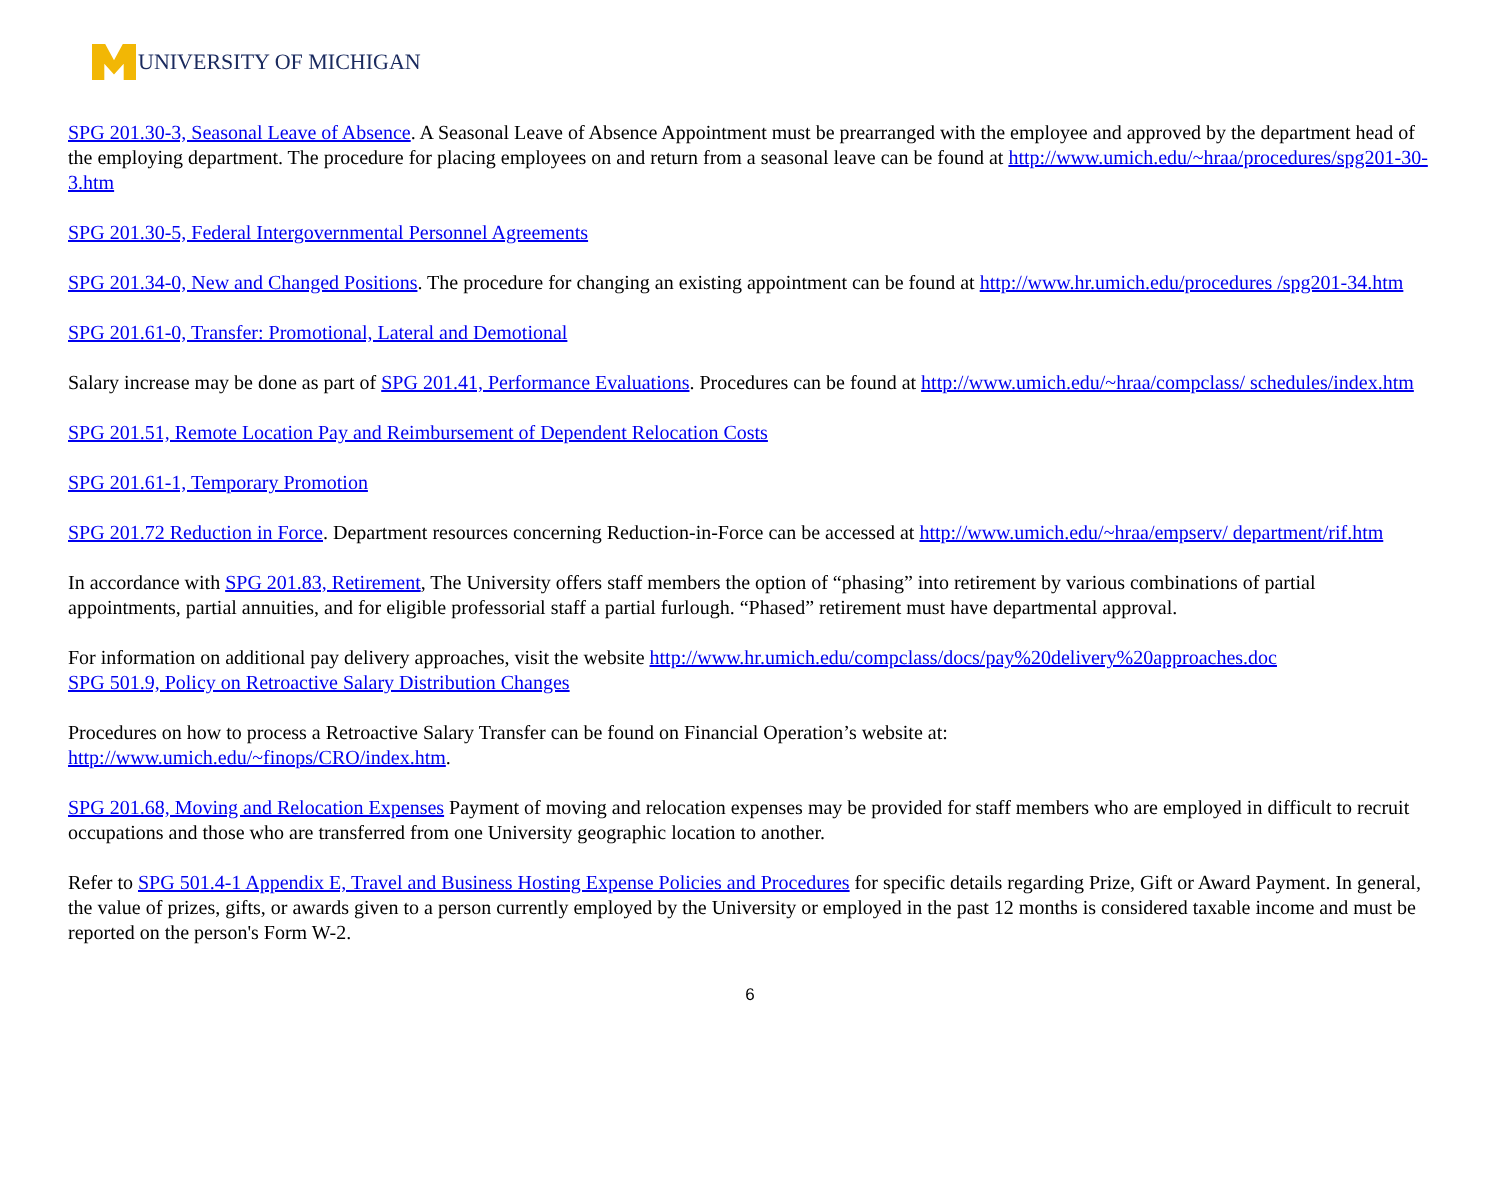UNIVERSITY OF MICHIGAN
SPG 201.30-3, Seasonal Leave of Absence. A Seasonal Leave of Absence Appointment must be prearranged with the employee and approved by the department head of the employing department. The procedure for placing employees on and return from a seasonal leave can be found at http://www.umich.edu/~hraa/procedures/spg201-30-3.htm
SPG 201.30-5, Federal Intergovernmental Personnel Agreements
SPG 201.34-0, New and Changed Positions. The procedure for changing an existing appointment can be found at http://www.hr.umich.edu/procedures /spg201-34.htm
SPG 201.61-0, Transfer: Promotional, Lateral and Demotional
Salary increase may be done as part of SPG 201.41, Performance Evaluations. Procedures can be found at http://www.umich.edu/~hraa/compclass/ schedules/index.htm
SPG 201.51, Remote Location Pay and Reimbursement of Dependent Relocation Costs
SPG 201.61-1, Temporary Promotion
SPG 201.72 Reduction in Force. Department resources concerning Reduction-in-Force can be accessed at http://www.umich.edu/~hraa/empserv/ department/rif.htm
In accordance with SPG 201.83, Retirement, The University offers staff members the option of “phasing” into retirement by various combinations of partial appointments, partial annuities, and for eligible professorial staff a partial furlough. “Phased” retirement must have departmental approval.
For information on additional pay delivery approaches, visit the website http://www.hr.umich.edu/compclass/docs/pay%20delivery%20approaches.doc
SPG 501.9, Policy on Retroactive Salary Distribution Changes
Procedures on how to process a Retroactive Salary Transfer can be found on Financial Operation’s website at:
http://www.umich.edu/~finops/CRO/index.htm.
SPG 201.68, Moving and Relocation Expenses Payment of moving and relocation expenses may be provided for staff members who are employed in difficult to recruit occupations and those who are transferred from one University geographic location to another.
Refer to SPG 501.4-1 Appendix E, Travel and Business Hosting Expense Policies and Procedures for specific details regarding Prize, Gift or Award Payment. In general, the value of prizes, gifts, or awards given to a person currently employed by the University or employed in the past 12 months is considered taxable income and must be reported on the person's Form W-2.
6